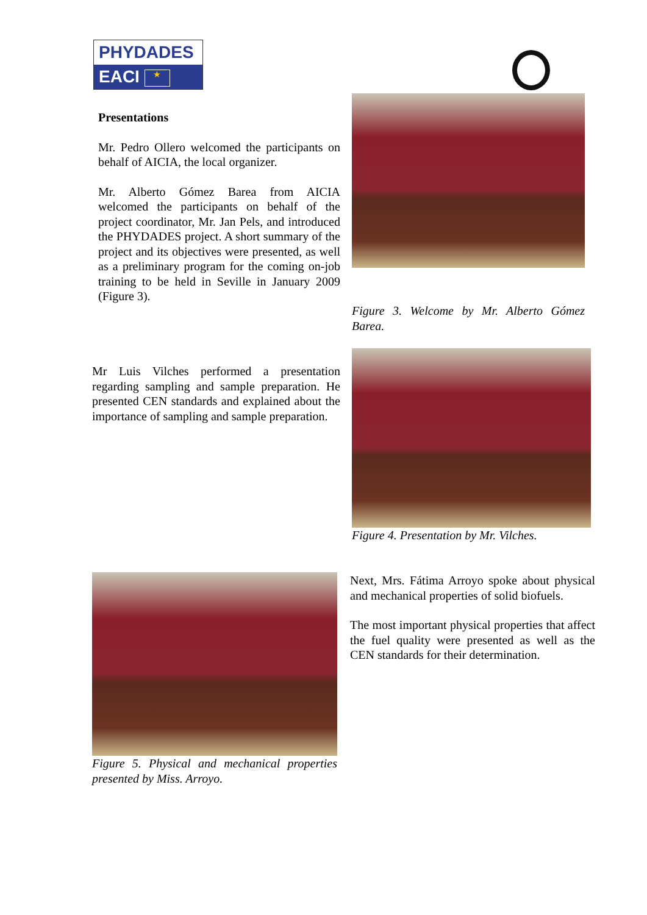PHYDADES
EACI ★
Presentations
Mr. Pedro Ollero welcomed the participants on behalf of AICIA, the local organizer.
Mr. Alberto Gómez Barea from AICIA welcomed the participants on behalf of the project coordinator, Mr. Jan Pels, and introduced the PHYDADES project. A short summary of the project and its objectives were presented, as well as a preliminary program for the coming on-job training to be held in Seville in January 2009 (Figure 3).
Figure 3. Welcome by Mr. Alberto Gómez Barea.
Mr Luis Vilches performed a presentation regarding sampling and sample preparation. He presented CEN standards and explained about the importance of sampling and sample preparation.
Figure 4. Presentation by Mr. Vilches.
Figure 5. Physical and mechanical properties presented by Miss. Arroyo.
Next, Mrs. Fátima Arroyo spoke about physical and mechanical properties of solid biofuels.
The most important physical properties that affect the fuel quality were presented as well as the CEN standards for their determination.